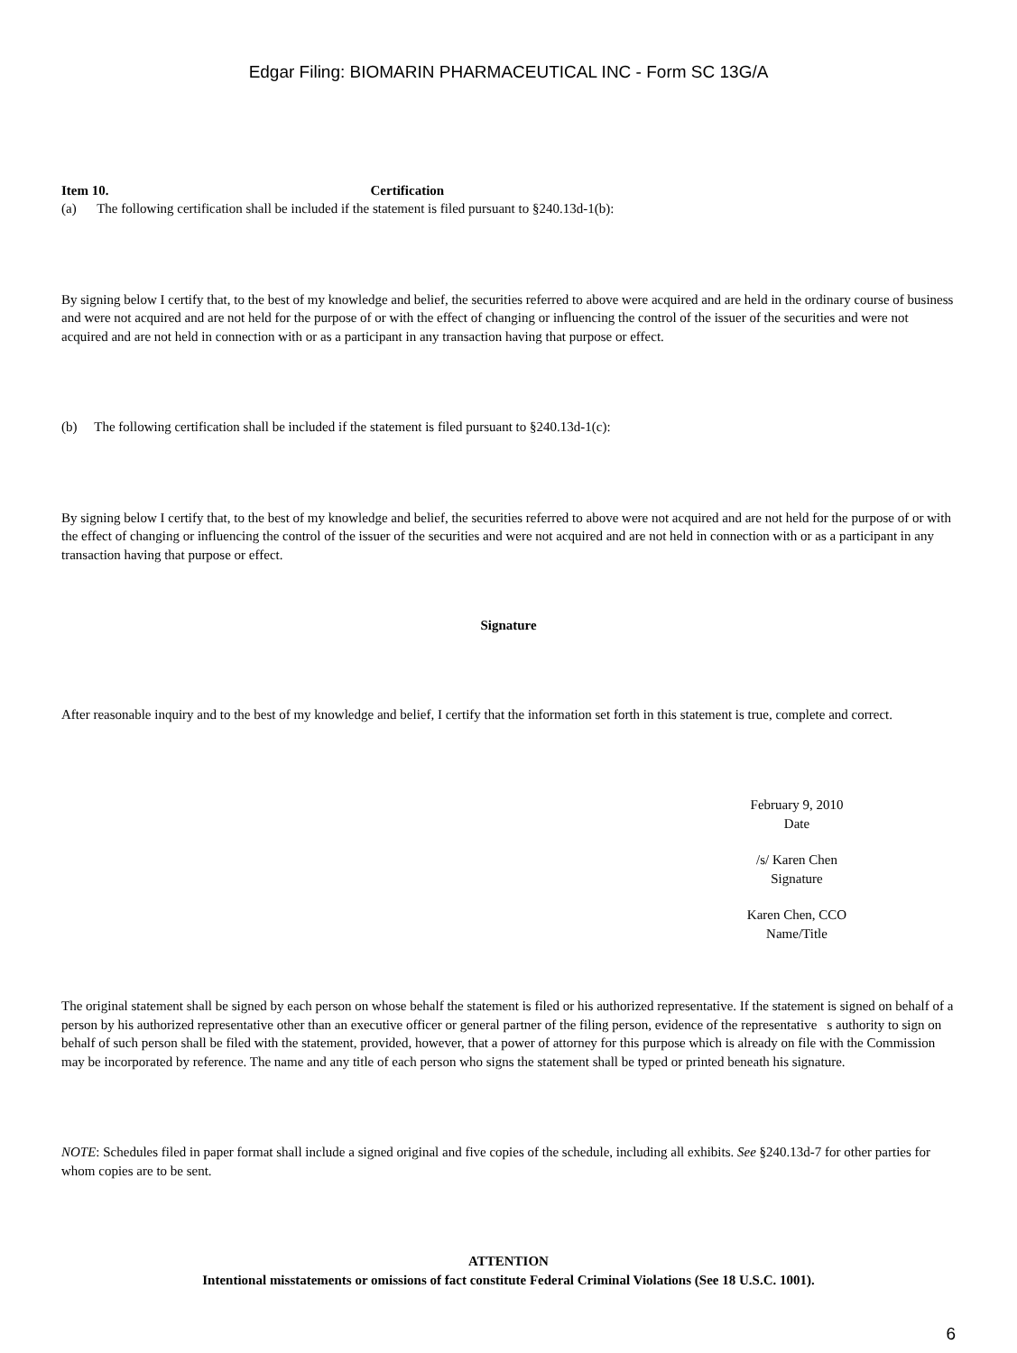Edgar Filing: BIOMARIN PHARMACEUTICAL INC - Form SC 13G/A
Item 10. Certification
(a) The following certification shall be included if the statement is filed pursuant to §240.13d-1(b):
By signing below I certify that, to the best of my knowledge and belief, the securities referred to above were acquired and are held in the ordinary course of business and were not acquired and are not held for the purpose of or with the effect of changing or influencing the control of the issuer of the securities and were not acquired and are not held in connection with or as a participant in any transaction having that purpose or effect.
(b) The following certification shall be included if the statement is filed pursuant to §240.13d-1(c):
By signing below I certify that, to the best of my knowledge and belief, the securities referred to above were not acquired and are not held for the purpose of or with the effect of changing or influencing the control of the issuer of the securities and were not acquired and are not held in connection with or as a participant in any transaction having that purpose or effect.
Signature
After reasonable inquiry and to the best of my knowledge and belief, I certify that the information set forth in this statement is true, complete and correct.
February 9, 2010
Date
/s/ Karen Chen
Signature
Karen Chen, CCO
Name/Title
The original statement shall be signed by each person on whose behalf the statement is filed or his authorized representative. If the statement is signed on behalf of a person by his authorized representative other than an executive officer or general partner of the filing person, evidence of the representative s authority to sign on behalf of such person shall be filed with the statement, provided, however, that a power of attorney for this purpose which is already on file with the Commission may be incorporated by reference. The name and any title of each person who signs the statement shall be typed or printed beneath his signature.
NOTE: Schedules filed in paper format shall include a signed original and five copies of the schedule, including all exhibits. See §240.13d-7 for other parties for whom copies are to be sent.
ATTENTION
Intentional misstatements or omissions of fact constitute Federal Criminal Violations (See 18 U.S.C. 1001).
6